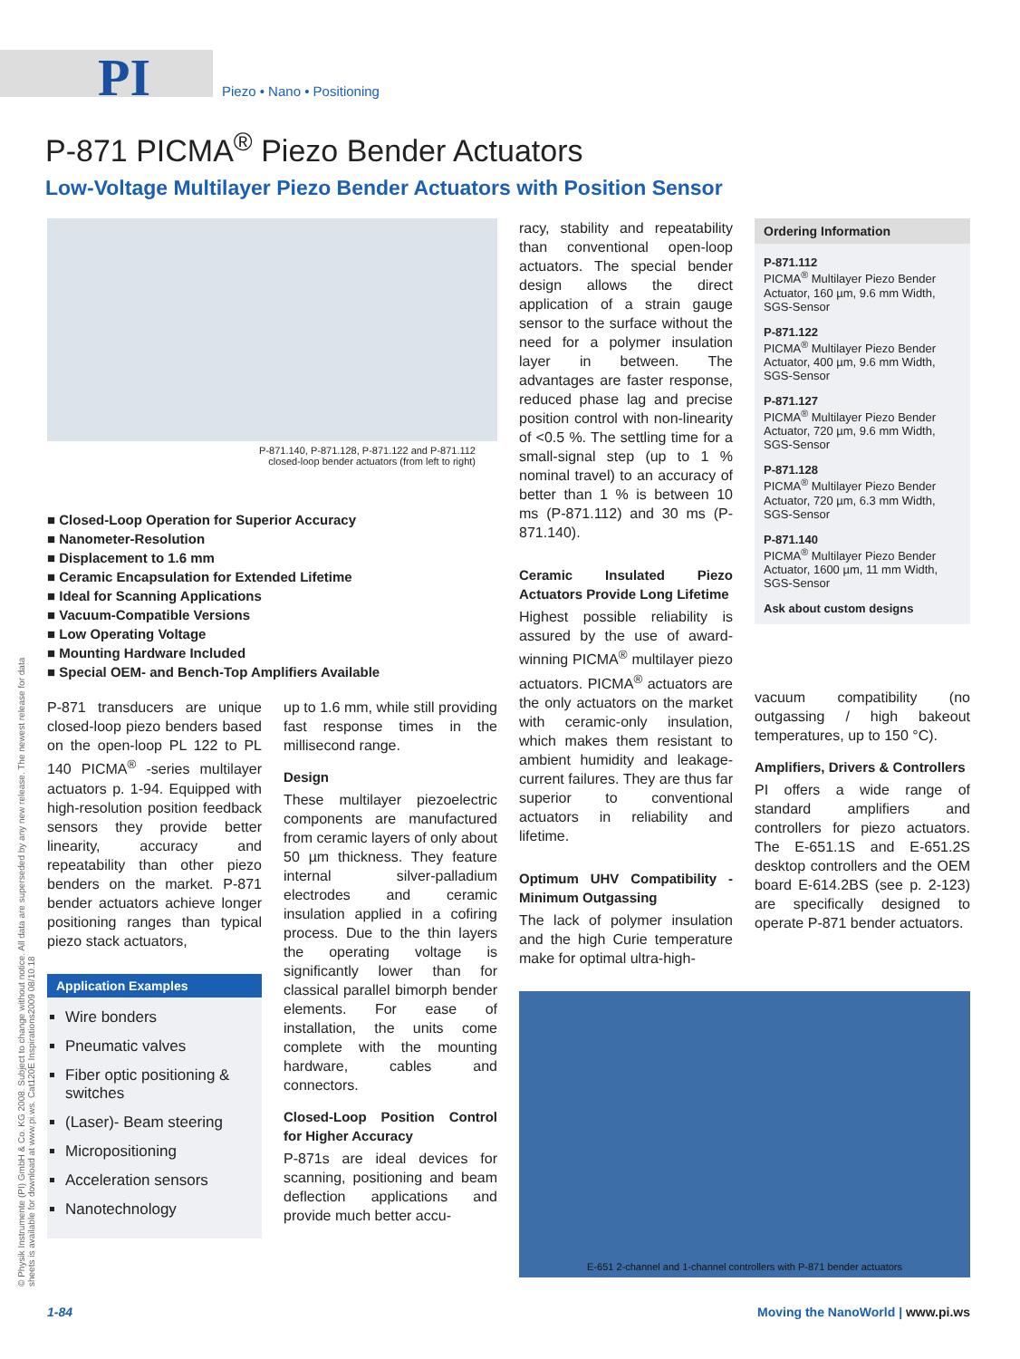PI Piezo • Nano • Positioning
P-871 PICMA<sup>®</sup> Piezo Bender Actuators
Low-Voltage Multilayer Piezo Bender Actuators with Position Sensor
P-871.140, P-871.128, P-871.122 and P-871.112
closed-loop bender actuators (from left to right)
■ Closed-Loop Operation for Superior Accuracy
■ Nanometer-Resolution
■ Displacement to 1.6 mm
■ Ceramic Encapsulation for Extended Lifetime
■ Ideal for Scanning Applications
■ Vacuum-Compatible Versions
■ Low Operating Voltage
■ Mounting Hardware Included
■ Special OEM- and Bench-Top Amplifiers Available
P-871 transducers are unique closed-loop piezo benders based on the open-loop PL 122 to PL 140 PICMA<sup>®</sup> -series multilayer actuators p. 1-94. Equipped with high-resolution position feedback sensors they provide better linearity, accuracy and repeatability than other piezo benders on the market. P-871 bender actuators achieve longer positioning ranges than typical piezo stack actuators,
Application Examples
Wire bonders
Pneumatic valves
Fiber optic positioning & switches
(Laser)- Beam steering
Micropositioning
Acceleration sensors
Nanotechnology
up to 1.6 mm, while still providing fast response times in the millisecond range.
Design
These multilayer piezoelectric components are manufactured from ceramic layers of only about 50 µm thickness. They feature internal silver-palladium electrodes and ceramic insulation applied in a cofiring process. Due to the thin layers the operating voltage is significantly lower than for classical parallel bimorph bender elements. For ease of installation, the units come complete with the mounting hardware, cables and connectors.
Closed-Loop Position Control for Higher Accuracy
P-871s are ideal devices for scanning, positioning and beam deflection applications and provide much better accu-
racy, stability and repeatability than conventional open-loop actuators. The special bender design allows the direct application of a strain gauge sensor to the surface without the need for a polymer insulation layer in between. The advantages are faster response, reduced phase lag and precise position control with non-linearity of <0.5 %. The settling time for a small-signal step (up to 1 % nominal travel) to an accuracy of better than 1 % is between 10 ms (P-871.112) and 30 ms (P-871.140).
Ceramic Insulated Piezo Actuators Provide Long Lifetime
Highest possible reliability is assured by the use of award-winning PICMA<sup>®</sup> multilayer piezo actuators. PICMA<sup>®</sup> actuators are the only actuators on the market with ceramic-only insulation, which makes them resistant to ambient humidity and leakage-current failures. They are thus far superior to conventional actuators in reliability and lifetime.
Optimum UHV Compatibility - Minimum Outgassing
The lack of polymer insulation and the high Curie temperature make for optimal ultra-high-
Ordering Information
P-871.112
PICMA<sup>®</sup> Multilayer Piezo Bender Actuator, 160 µm, 9.6 mm Width, SGS-Sensor
P-871.122
PICMA<sup>®</sup> Multilayer Piezo Bender Actuator, 400 µm, 9.6 mm Width, SGS-Sensor
P-871.127
PICMA<sup>®</sup> Multilayer Piezo Bender Actuator, 720 µm, 9.6 mm Width, SGS-Sensor
P-871.128
PICMA<sup>®</sup> Multilayer Piezo Bender Actuator, 720 µm, 6.3 mm Width, SGS-Sensor
P-871.140
PICMA<sup>®</sup> Multilayer Piezo Bender Actuator, 1600 µm, 11 mm Width, SGS-Sensor
Ask about custom designs
vacuum compatibility (no outgassing / high bakeout temperatures, up to 150 °C).
Amplifiers, Drivers & Controllers
PI offers a wide range of standard amplifiers and controllers for piezo actuators. The E-651.1S and E-651.2S desktop controllers and the OEM board E-614.2BS (see p. 2-123) are specifically designed to operate P-871 bender actuators.
E-651 2-channel and 1-channel controllers with P-871 bender actuators
© Physik Instrumente (PI) GmbH & Co. KG 2008. Subject to change without notice. All data are superseded by any new release. The newest release for data sheets is available for download at www.pi.ws. Cat120E Inspirations2009 08/10.18
1-84 Moving the NanoWorld | www.pi.ws